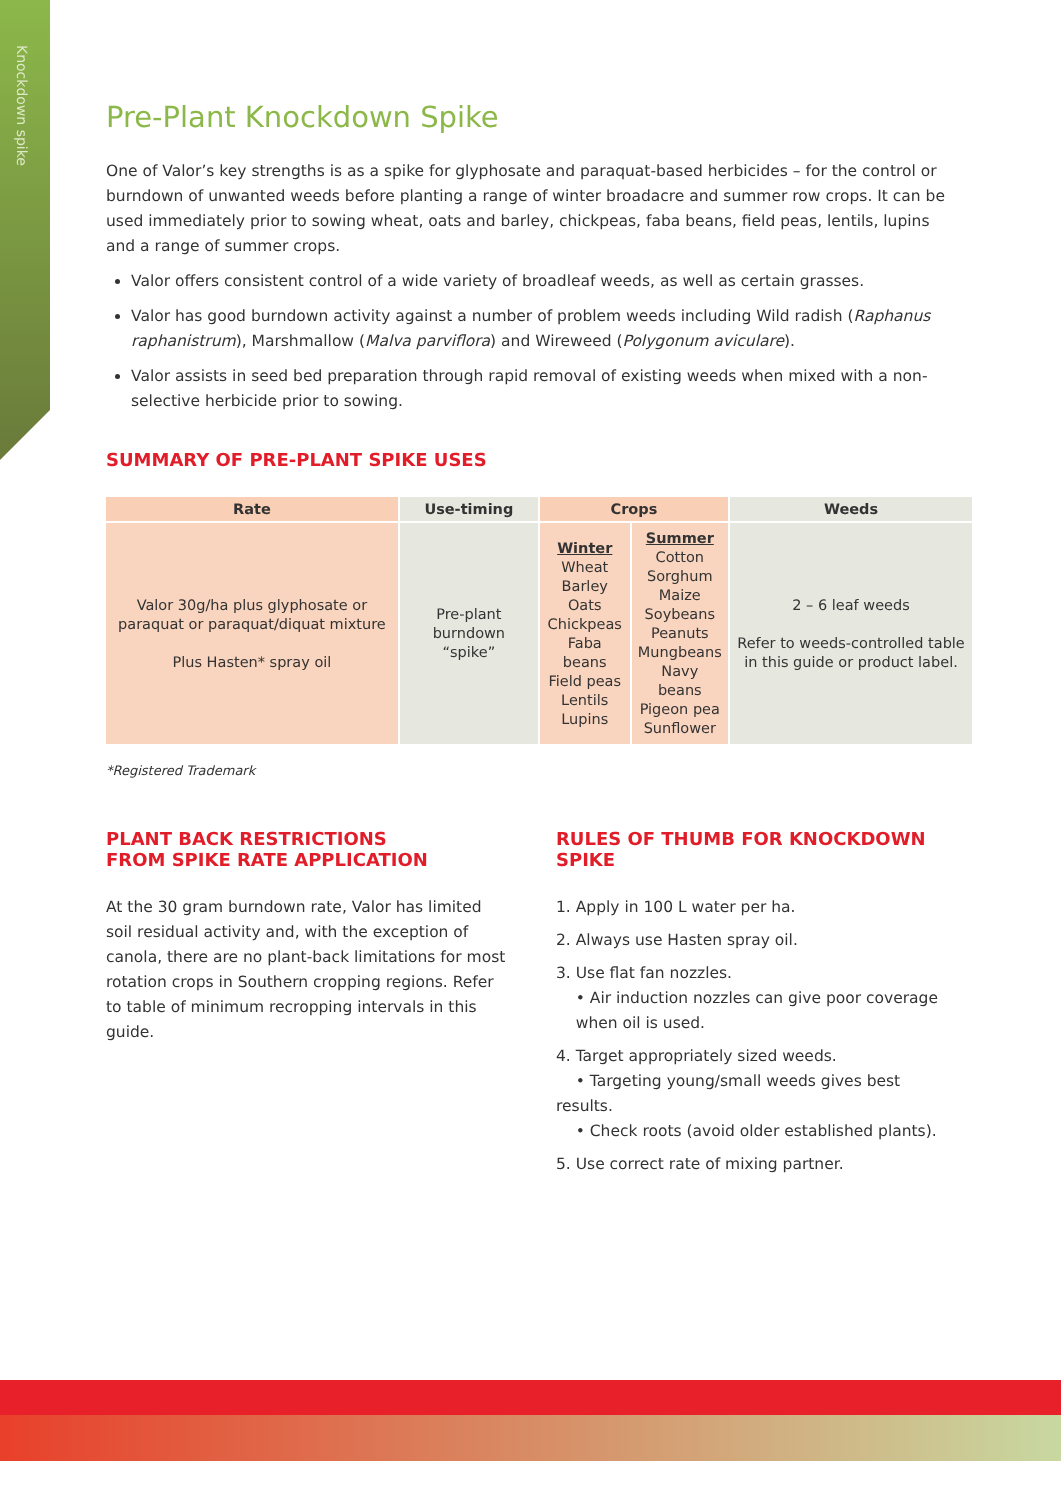Knockdown spike
Pre-Plant Knockdown Spike
One of Valor’s key strengths is as a spike for glyphosate and paraquat-based herbicides – for the control or burndown of unwanted weeds before planting a range of winter broadacre and summer row crops. It can be used immediately prior to sowing wheat, oats and barley, chickpeas, faba beans, field peas, lentils, lupins and a range of summer crops.
Valor offers consistent control of a wide variety of broadleaf weeds, as well as certain grasses.
Valor has good burndown activity against a number of problem weeds including Wild radish (Raphanus raphanistrum), Marshmallow (Malva parviflora) and Wireweed (Polygonum aviculare).
Valor assists in seed bed preparation through rapid removal of existing weeds when mixed with a non-selective herbicide prior to sowing.
SUMMARY OF PRE-PLANT SPIKE USES
| Rate | Use-timing | Crops | | Weeds |
| --- | --- | --- | --- | --- |
| Valor 30g/ha plus glyphosate or paraquat or paraquat/diquat mixture Plus Hasten* spray oil | Pre-plant burndown “spike” | Winter Wheat Barley Oats Chickpeas Faba beans Field peas Lentils Lupins | Summer Cotton Sorghum Maize Soybeans Peanuts Mungbeans Navy beans Pigeon pea Sunflower | 2 – 6 leaf weeds Refer to weeds-controlled table in this guide or product label. |
*Registered Trademark
PLANT BACK RESTRICTIONS
FROM SPIKE RATE APPLICATION
At the 30 gram burndown rate, Valor has limited soil residual activity and, with the exception of canola, there are no plant-back limitations for most rotation crops in Southern cropping regions. Refer to table of minimum recropping intervals in this guide.
RULES OF THUMB FOR KNOCKDOWN SPIKE
1. Apply in 100 L water per ha.
2. Always use Hasten spray oil.
3. Use flat fan nozzles.
• Air induction nozzles can give poor coverage
when oil is used.
4. Target appropriately sized weeds.
• Targeting young/small weeds gives best results.
• Check roots (avoid older established plants).
5. Use correct rate of mixing partner.